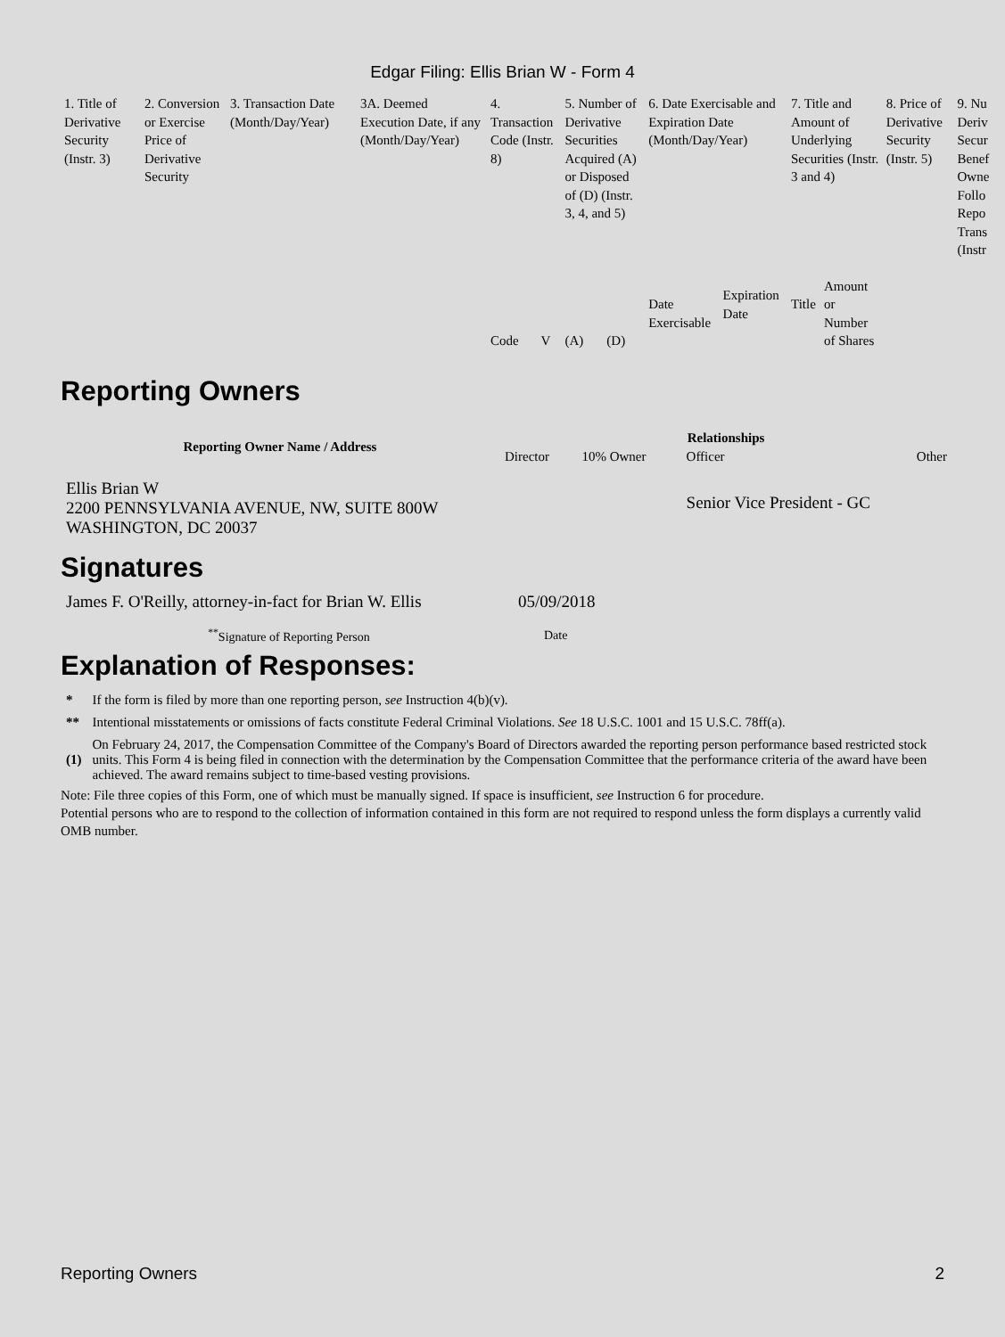Edgar Filing: Ellis Brian W - Form 4
| 1. Title of Derivative Security (Instr. 3) | 2. Conversion or Exercise Price of Derivative Security | 3. Transaction Date (Month/Day/Year) | 3A. Deemed Execution Date, if any (Month/Day/Year) | 4. Transaction Code (Instr. 8) | | 5. Number of Derivative Securities Acquired (A) or Disposed of (D) (Instr. 3, 4, and 5) | | 6. Date Exercisable and Expiration Date (Month/Day/Year) | | 7. Title and Amount of Underlying Securities (Instr. 3 and 4) | | 8. Price of Derivative Security (Instr. 5) | 9. Nu Deriv Secur Benef Owne Follo Repo Trans (Instr |
| | | | | Code | V | (A) | (D) | Date Exercisable | Expiration Date | Title | Amount or Number of Shares | | |
Reporting Owners
| Reporting Owner Name / Address | Relationships | | | |
| --- | --- | --- | --- | --- |
| | Director | 10% Owner | Officer | Other |
| Ellis Brian W 2200 PENNSYLVANIA AVENUE, NW, SUITE 800W WASHINGTON, DC 20037 | | | Senior Vice President - GC | |
Signatures
| James F. O'Reilly, attorney-in-fact for Brian W. Ellis | 05/09/2018 |
| <sup>**</sup> Signature of Reporting Person | Date |
Explanation of Responses:
| * | If the form is filed by more than one reporting person, see Instruction 4(b)(v). |
| ** | Intentional misstatements or omissions of facts constitute Federal Criminal Violations. See 18 U.S.C. 1001 and 15 U.S.C. 78ff(a). |
| (1) | On February 24, 2017, the Compensation Committee of the Company's Board of Directors awarded the reporting person performance based restricted stock units. This Form 4 is being filed in connection with the determination by the Compensation Committee that the performance criteria of the award have been achieved. The award remains subject to time-based vesting provisions. |
Note: File three copies of this Form, one of which must be manually signed. If space is insufficient, see Instruction 6 for procedure.
Potential persons who are to respond to the collection of information contained in this form are not required to respond unless the form displays a currently valid OMB number.
Reporting Owners 2